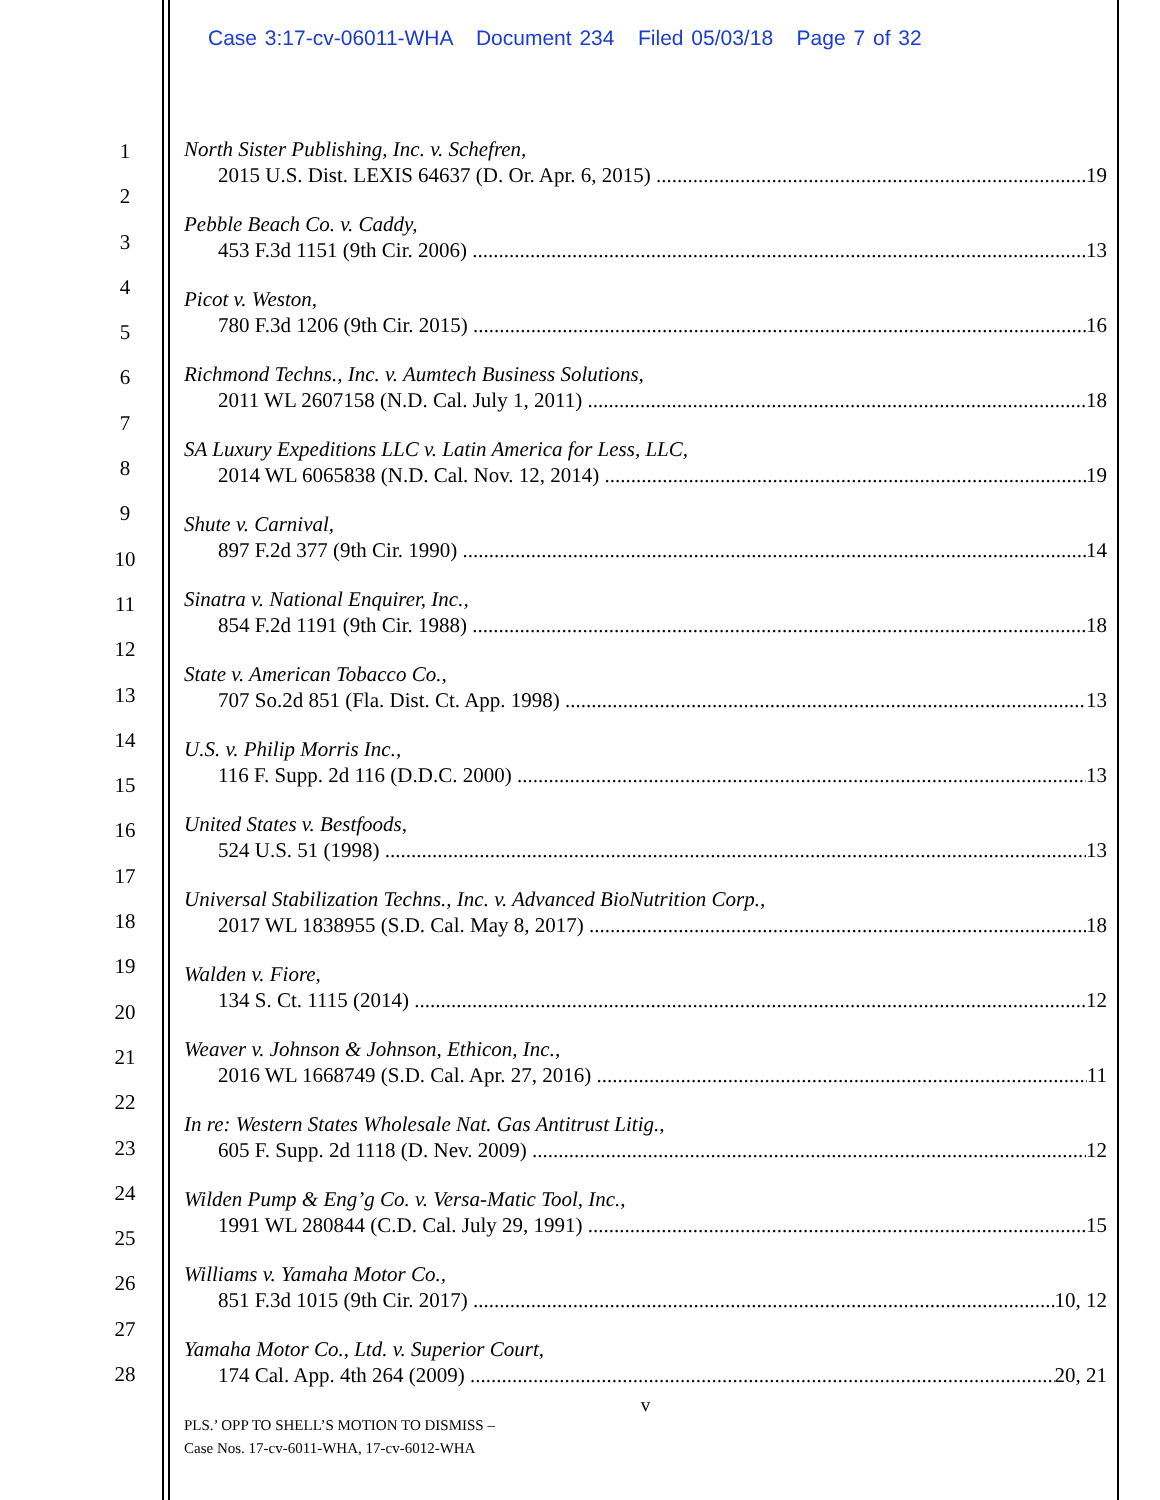Case 3:17-cv-06011-WHA Document 234 Filed 05/03/18 Page 7 of 32
1
2
3
4
5
6
7
8
9
10
11
12
13
14
15
16
17
18
19
20
21
22
23
24
25
26
27
28
North Sister Publishing, Inc. v. Schefren,
2015 U.S. Dist. LEXIS 64637 (D. Or. Apr. 6, 2015) 19
Pebble Beach Co. v. Caddy,
453 F.3d 1151 (9th Cir. 2006) 13
Picot v. Weston,
780 F.3d 1206 (9th Cir. 2015) 16
Richmond Techns., Inc. v. Aumtech Business Solutions,
2011 WL 2607158 (N.D. Cal. July 1, 2011) 18
SA Luxury Expeditions LLC v. Latin America for Less, LLC,
2014 WL 6065838 (N.D. Cal. Nov. 12, 2014) 19
Shute v. Carnival,
897 F.2d 377 (9th Cir. 1990) 14
Sinatra v. National Enquirer, Inc.,
854 F.2d 1191 (9th Cir. 1988) 18
State v. American Tobacco Co.,
707 So.2d 851 (Fla. Dist. Ct. App. 1998) 13
U.S. v. Philip Morris Inc.,
116 F. Supp. 2d 116 (D.D.C. 2000) 13
United States v. Bestfoods,
524 U.S. 51 (1998) 13
Universal Stabilization Techns., Inc. v. Advanced BioNutrition Corp.,
2017 WL 1838955 (S.D. Cal. May 8, 2017) 18
Walden v. Fiore,
134 S. Ct. 1115 (2014) 12
Weaver v. Johnson & Johnson, Ethicon, Inc.,
2016 WL 1668749 (S.D. Cal. Apr. 27, 2016) 11
In re: Western States Wholesale Nat. Gas Antitrust Litig.,
605 F. Supp. 2d 1118 (D. Nev. 2009) 12
Wilden Pump & Eng’g Co. v. Versa-Matic Tool, Inc.,
1991 WL 280844 (C.D. Cal. July 29, 1991) 15
Williams v. Yamaha Motor Co.,
851 F.3d 1015 (9th Cir. 2017) 10, 12
Yamaha Motor Co., Ltd. v. Superior Court,
174 Cal. App. 4th 264 (2009) 20, 21
v
PLS.’ OPP TO SHELL’S MOTION TO DISMISS –
Case Nos. 17-cv-6011-WHA, 17-cv-6012-WHA